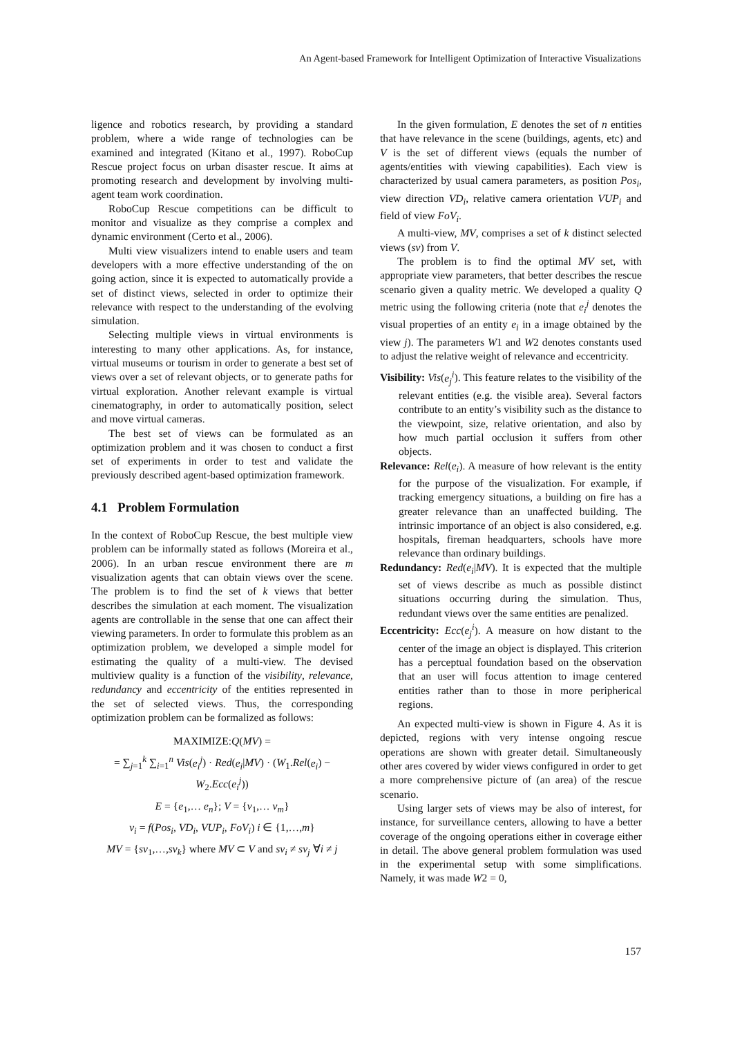An Agent-based Framework for Intelligent Optimization of Interactive Visualizations
ligence and robotics research, by providing a standard problem, where a wide range of technologies can be examined and integrated (Kitano et al., 1997). RoboCup Rescue project focus on urban disaster rescue. It aims at promoting research and development by involving multi-agent team work coordination.
RoboCup Rescue competitions can be difficult to monitor and visualize as they comprise a complex and dynamic environment (Certo et al., 2006).
Multi view visualizers intend to enable users and team developers with a more effective understanding of the on going action, since it is expected to automatically provide a set of distinct views, selected in order to optimize their relevance with respect to the understanding of the evolving simulation.
Selecting multiple views in virtual environments is interesting to many other applications. As, for instance, virtual museums or tourism in order to generate a best set of views over a set of relevant objects, or to generate paths for virtual exploration. Another relevant example is virtual cinematography, in order to automatically position, select and move virtual cameras.
The best set of views can be formulated as an optimization problem and it was chosen to conduct a first set of experiments in order to test and validate the previously described agent-based optimization framework.
4.1 Problem Formulation
In the context of RoboCup Rescue, the best multiple view problem can be informally stated as follows (Moreira et al., 2006). In an urban rescue environment there are m visualization agents that can obtain views over the scene. The problem is to find the set of k views that better describes the simulation at each moment. The visualization agents are controllable in the sense that one can affect their viewing parameters. In order to formulate this problem as an optimization problem, we developed a simple model for estimating the quality of a multi-view. The devised multiview quality is a function of the visibility, relevance, redundancy and eccentricity of the entities represented in the set of selected views. Thus, the corresponding optimization problem can be formalized as follows:
MAXIMIZE:Q(MV) =
= ∑<sub>j=1</sub><sup>k</sup> ∑<sub>i=1</sub><sup>n</sup> Vis(e<sub>i</sub><sup>j</sup>) · Red(e<sub>i</sub>|MV) · (W<sub>1</sub>.Rel(e<sub>i</sub>) − W<sub>2</sub>.Ecc(e<sub>i</sub><sup>j</sup>))
E = {e<sub>1</sub>,… e<sub>n</sub>}; V = {v<sub>1</sub>,… v<sub>m</sub>}
v<sub>i</sub> = f(Pos<sub>i</sub>, VD<sub>i</sub>, VUP<sub>i</sub>, FoV<sub>i</sub>) i ∈ {1,…,m}
MV = {sv<sub>1</sub>,…,sv<sub>k</sub>} where MV ⊂ V and sv<sub>i</sub> ≠ sv<sub>j</sub> ∀i ≠ j
In the given formulation, E denotes the set of n entities that have relevance in the scene (buildings, agents, etc) and V is the set of different views (equals the number of agents/entities with viewing capabilities). Each view is characterized by usual camera parameters, as position Pos<sub>i</sub>, view direction VD<sub>i</sub>, relative camera orientation VUP<sub>i</sub> and field of view FoV<sub>i</sub>.
A multi-view, MV, comprises a set of k distinct selected views (sv) from V.
The problem is to find the optimal MV set, with appropriate view parameters, that better describes the rescue scenario given a quality metric. We developed a quality Q metric using the following criteria (note that e<sub>i</sub><sup>j</sup> denotes the visual properties of an entity e<sub>i</sub> in a image obtained by the view j). The parameters W1 and W2 denotes constants used to adjust the relative weight of relevance and eccentricity.
Visibility: Vis(e<sub>j</sub><sup>i</sup>). This feature relates to the visibility of the relevant entities (e.g. the visible area). Several factors contribute to an entity’s visibility such as the distance to the viewpoint, size, relative orientation, and also by how much partial occlusion it suffers from other objects.
Relevance: Rel(e<sub>i</sub>). A measure of how relevant is the entity for the purpose of the visualization. For example, if tracking emergency situations, a building on fire has a greater relevance than an unaffected building. The intrinsic importance of an object is also considered, e.g. hospitals, fireman headquarters, schools have more relevance than ordinary buildings.
Redundancy: Red(e<sub>i</sub>|MV). It is expected that the multiple set of views describe as much as possible distinct situations occurring during the simulation. Thus, redundant views over the same entities are penalized.
Eccentricity: Ecc(e<sub>j</sub><sup>i</sup>). A measure on how distant to the center of the image an object is displayed. This criterion has a perceptual foundation based on the observation that an user will focus attention to image centered entities rather than to those in more peripherical regions.
An expected multi-view is shown in Figure 4. As it is depicted, regions with very intense ongoing rescue operations are shown with greater detail. Simultaneously other ares covered by wider views configured in order to get a more comprehensive picture of (an area) of the rescue scenario.
Using larger sets of views may be also of interest, for instance, for surveillance centers, allowing to have a better coverage of the ongoing operations either in coverage either in detail. The above general problem formulation was used in the experimental setup with some simplifications. Namely, it was made W2 = 0,
157